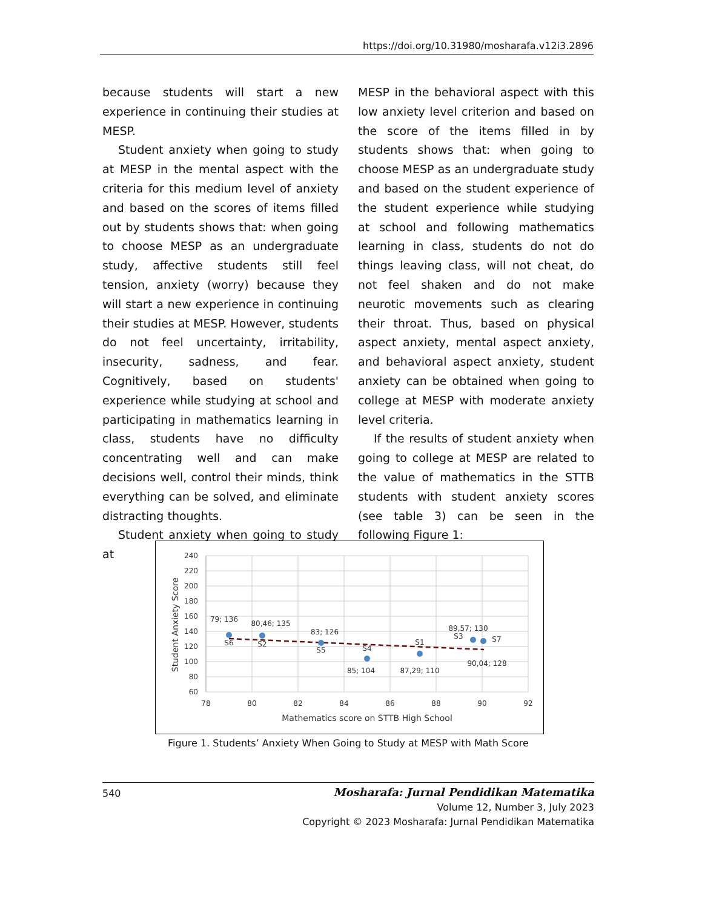https://doi.org/10.31980/mosharafa.v12i3.2896
because students will start a new experience in continuing their studies at MESP.
Student anxiety when going to study at MESP in the mental aspect with the criteria for this medium level of anxiety and based on the scores of items filled out by students shows that: when going to choose MESP as an undergraduate study, affective students still feel tension, anxiety (worry) because they will start a new experience in continuing their studies at MESP. However, students do not feel uncertainty, irritability, insecurity, sadness, and fear. Cognitively, based on students' experience while studying at school and participating in mathematics learning in class, students have no difficulty concentrating well and can make decisions well, control their minds, think everything can be solved, and eliminate distracting thoughts.
Student anxiety when going to study at
MESP in the behavioral aspect with this low anxiety level criterion and based on the score of the items filled in by students shows that: when going to choose MESP as an undergraduate study and based on the student experience of the student experience while studying at school and following mathematics learning in class, students do not do things leaving class, will not cheat, do not feel shaken and do not make neurotic movements such as clearing their throat. Thus, based on physical aspect anxiety, mental aspect anxiety, and behavioral aspect anxiety, student anxiety can be obtained when going to college at MESP with moderate anxiety level criteria.
If the results of student anxiety when going to college at MESP are related to the value of mathematics in the STTB students with student anxiety scores (see table 3) can be seen in the following Figure 1:
240
220
200
180
160
140
120
100
80
60
78
80
82
84
86
88
90
92
Mathematics score on STTB High School
S6
S2
S5
S4
S1
S3
S7
79; 136
80,46; 135
83; 126
85; 104
87,29; 110
89,57; 130
90,04; 128
Student Anxiety Score
Figure 1. Students’ Anxiety When Going to Study at MESP with Math Score
540
Mosharafa: Jurnal Pendidikan Matematika
Volume 12, Number 3, July 2023
Copyright © 2023 Mosharafa: Jurnal Pendidikan Matematika